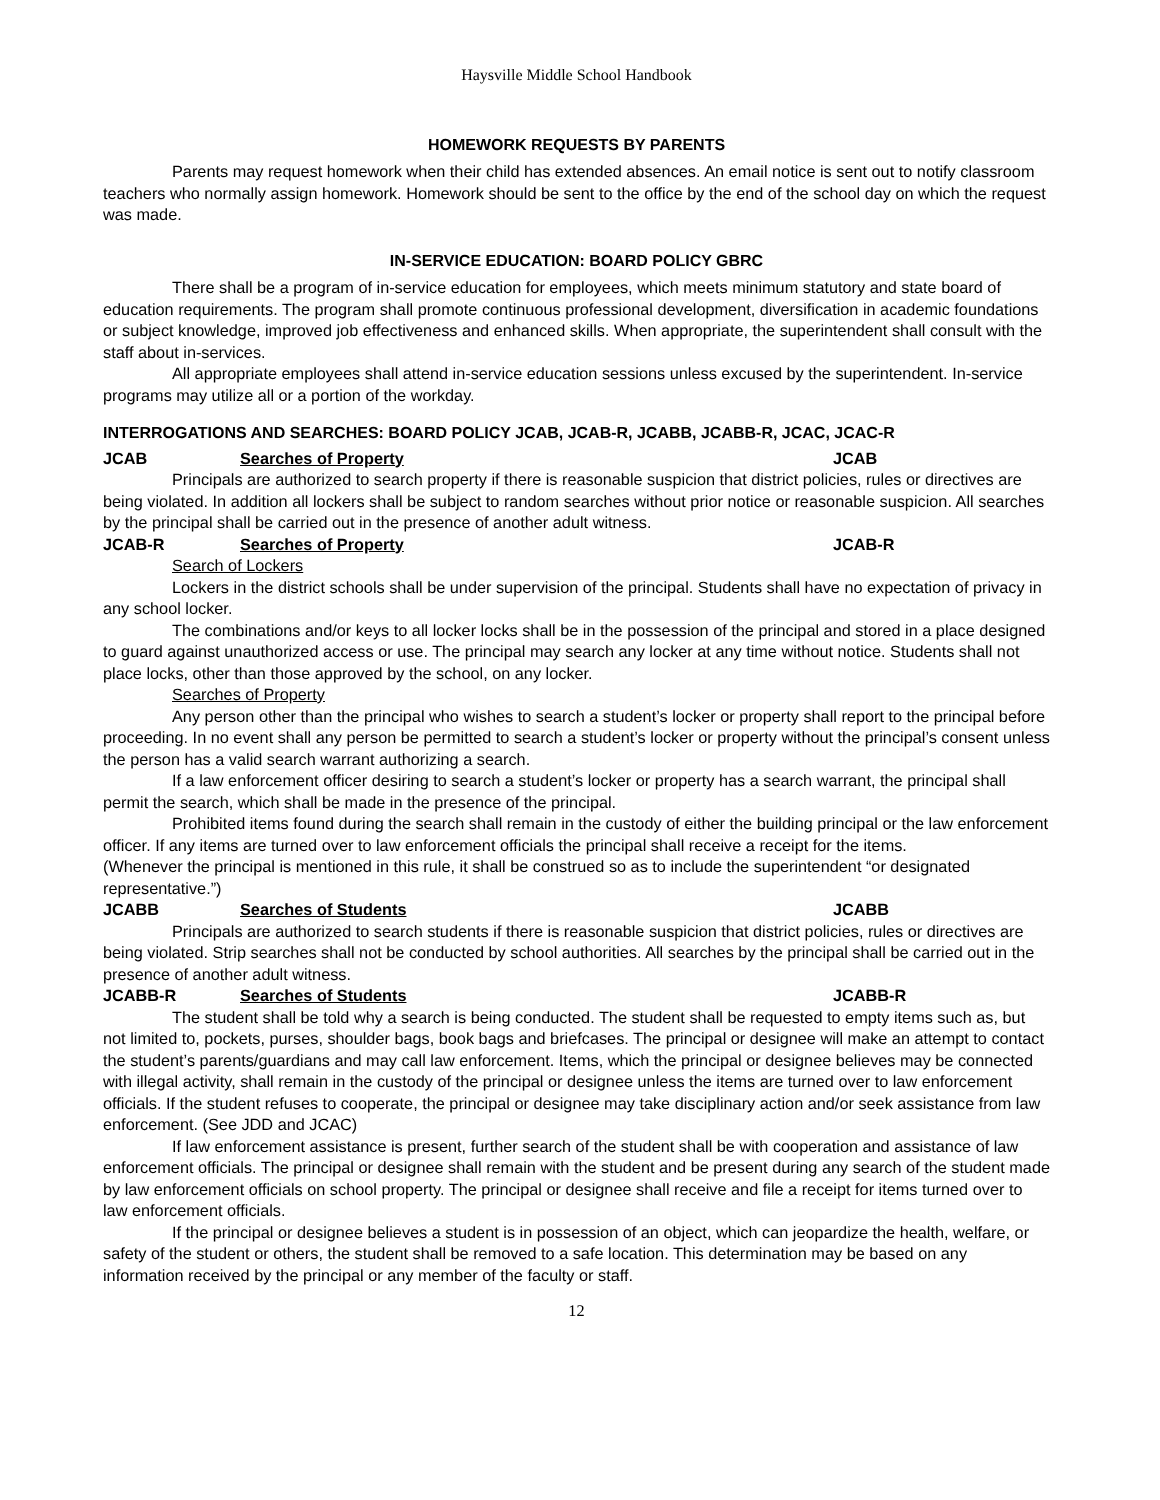Haysville Middle School Handbook
HOMEWORK REQUESTS BY PARENTS
Parents may request homework when their child has extended absences. An email notice is sent out to notify classroom teachers who normally assign homework. Homework should be sent to the office by the end of the school day on which the request was made.
IN-SERVICE EDUCATION: BOARD POLICY GBRC
There shall be a program of in-service education for employees, which meets minimum statutory and state board of education requirements. The program shall promote continuous professional development, diversification in academic foundations or subject knowledge, improved job effectiveness and enhanced skills. When appropriate, the superintendent shall consult with the staff about in-services.
All appropriate employees shall attend in-service education sessions unless excused by the superintendent. In-service programs may utilize all or a portion of the workday.
INTERROGATIONS AND SEARCHES: BOARD POLICY JCAB, JCAB-R, JCABB, JCABB-R, JCAC, JCAC-R
JCAB Searches of Property JCAB
Principals are authorized to search property if there is reasonable suspicion that district policies, rules or directives are being violated. In addition all lockers shall be subject to random searches without prior notice or reasonable suspicion. All searches by the principal shall be carried out in the presence of another adult witness.
JCAB-R Searches of Property JCAB-R
Search of Lockers
Lockers in the district schools shall be under supervision of the principal. Students shall have no expectation of privacy in any school locker.
The combinations and/or keys to all locker locks shall be in the possession of the principal and stored in a place designed to guard against unauthorized access or use. The principal may search any locker at any time without notice. Students shall not place locks, other than those approved by the school, on any locker.
Searches of Property
Any person other than the principal who wishes to search a student’s locker or property shall report to the principal before proceeding. In no event shall any person be permitted to search a student’s locker or property without the principal’s consent unless the person has a valid search warrant authorizing a search.
If a law enforcement officer desiring to search a student’s locker or property has a search warrant, the principal shall permit the search, which shall be made in the presence of the principal.
Prohibited items found during the search shall remain in the custody of either the building principal or the law enforcement officer. If any items are turned over to law enforcement officials the principal shall receive a receipt for the items.
(Whenever the principal is mentioned in this rule, it shall be construed so as to include the superintendent “or designated representative.”)
JCABB Searches of Students JCABB
Principals are authorized to search students if there is reasonable suspicion that district policies, rules or directives are being violated. Strip searches shall not be conducted by school authorities. All searches by the principal shall be carried out in the presence of another adult witness.
JCABB-R Searches of Students JCABB-R
The student shall be told why a search is being conducted. The student shall be requested to empty items such as, but not limited to, pockets, purses, shoulder bags, book bags and briefcases. The principal or designee will make an attempt to contact the student’s parents/guardians and may call law enforcement. Items, which the principal or designee believes may be connected with illegal activity, shall remain in the custody of the principal or designee unless the items are turned over to law enforcement officials. If the student refuses to cooperate, the principal or designee may take disciplinary action and/or seek assistance from law enforcement. (See JDD and JCAC)
If law enforcement assistance is present, further search of the student shall be with cooperation and assistance of law enforcement officials. The principal or designee shall remain with the student and be present during any search of the student made by law enforcement officials on school property. The principal or designee shall receive and file a receipt for items turned over to law enforcement officials.
If the principal or designee believes a student is in possession of an object, which can jeopardize the health, welfare, or safety of the student or others, the student shall be removed to a safe location. This determination may be based on any information received by the principal or any member of the faculty or staff.
12